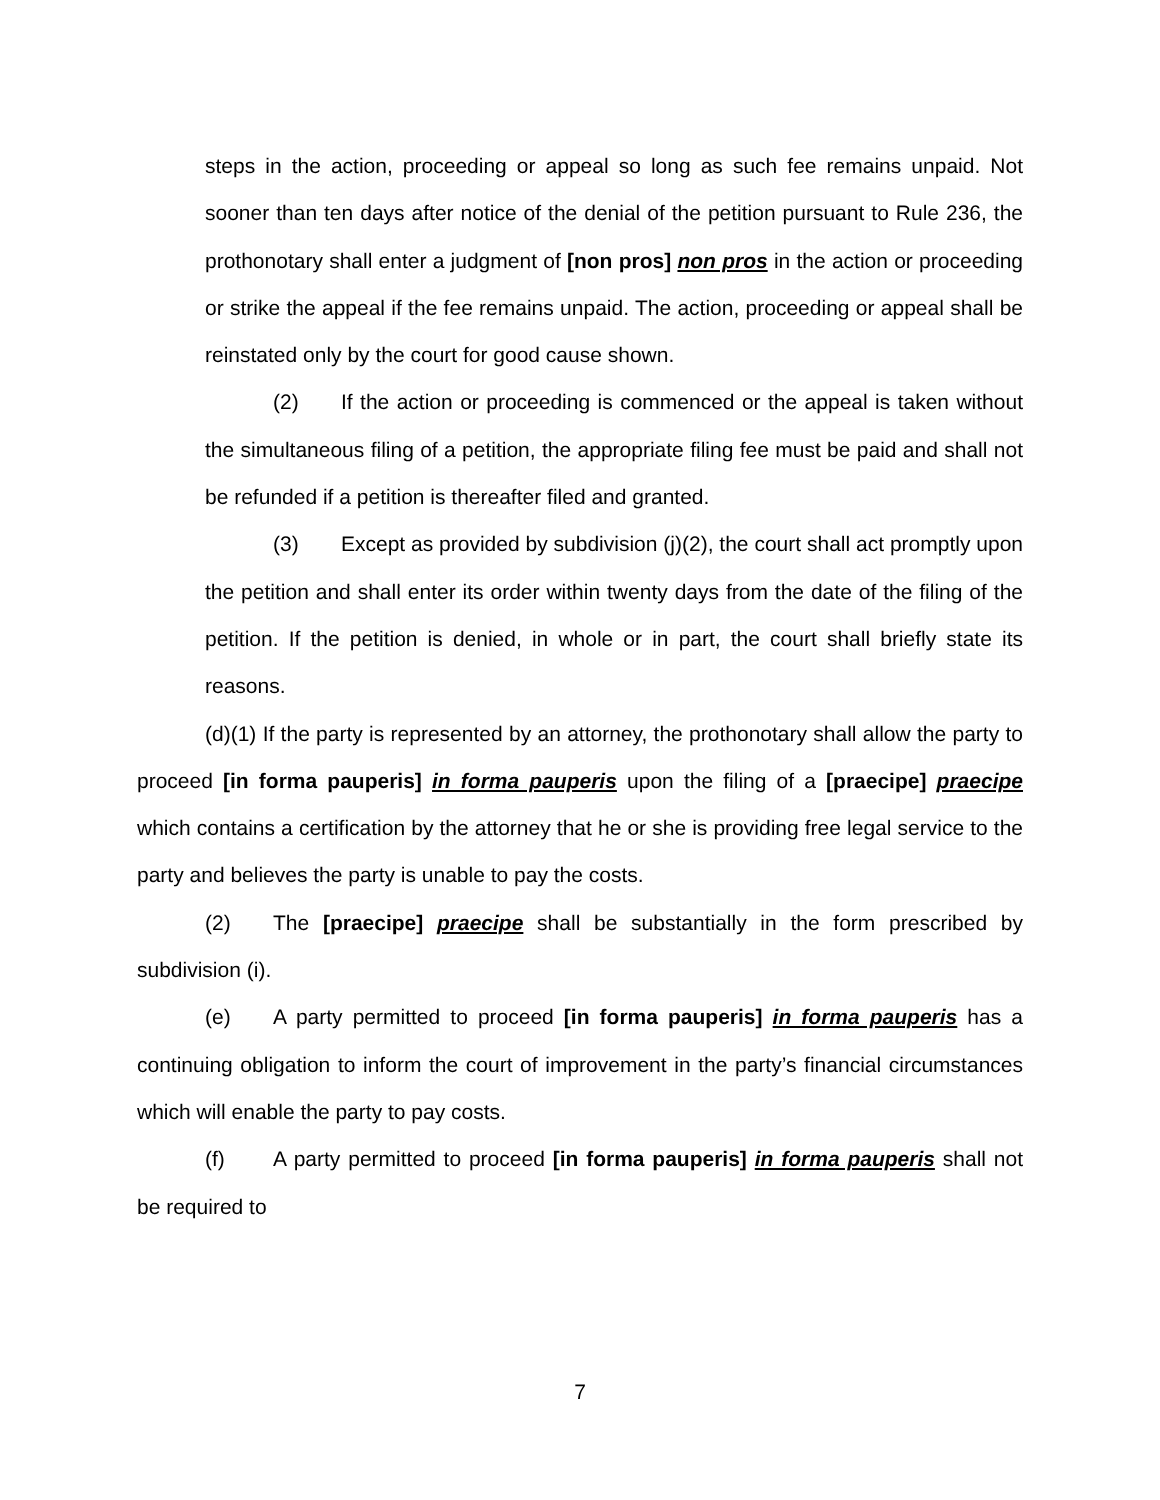steps in the action, proceeding or appeal so long as such fee remains unpaid. Not sooner than ten days after notice of the denial of the petition pursuant to Rule 236, the prothonotary shall enter a judgment of [non pros] non pros in the action or proceeding or strike the appeal if the fee remains unpaid. The action, proceeding or appeal shall be reinstated only by the court for good cause shown.
(2) If the action or proceeding is commenced or the appeal is taken without the simultaneous filing of a petition, the appropriate filing fee must be paid and shall not be refunded if a petition is thereafter filed and granted.
(3) Except as provided by subdivision (j)(2), the court shall act promptly upon the petition and shall enter its order within twenty days from the date of the filing of the petition. If the petition is denied, in whole or in part, the court shall briefly state its reasons.
(d)(1) If the party is represented by an attorney, the prothonotary shall allow the party to proceed [in forma pauperis] in forma pauperis upon the filing of a [praecipe] praecipe which contains a certification by the attorney that he or she is providing free legal service to the party and believes the party is unable to pay the costs.
(2) The [praecipe] praecipe shall be substantially in the form prescribed by subdivision (i).
(e) A party permitted to proceed [in forma pauperis] in forma pauperis has a continuing obligation to inform the court of improvement in the party’s financial circumstances which will enable the party to pay costs.
(f) A party permitted to proceed [in forma pauperis] in forma pauperis shall not be required to
7